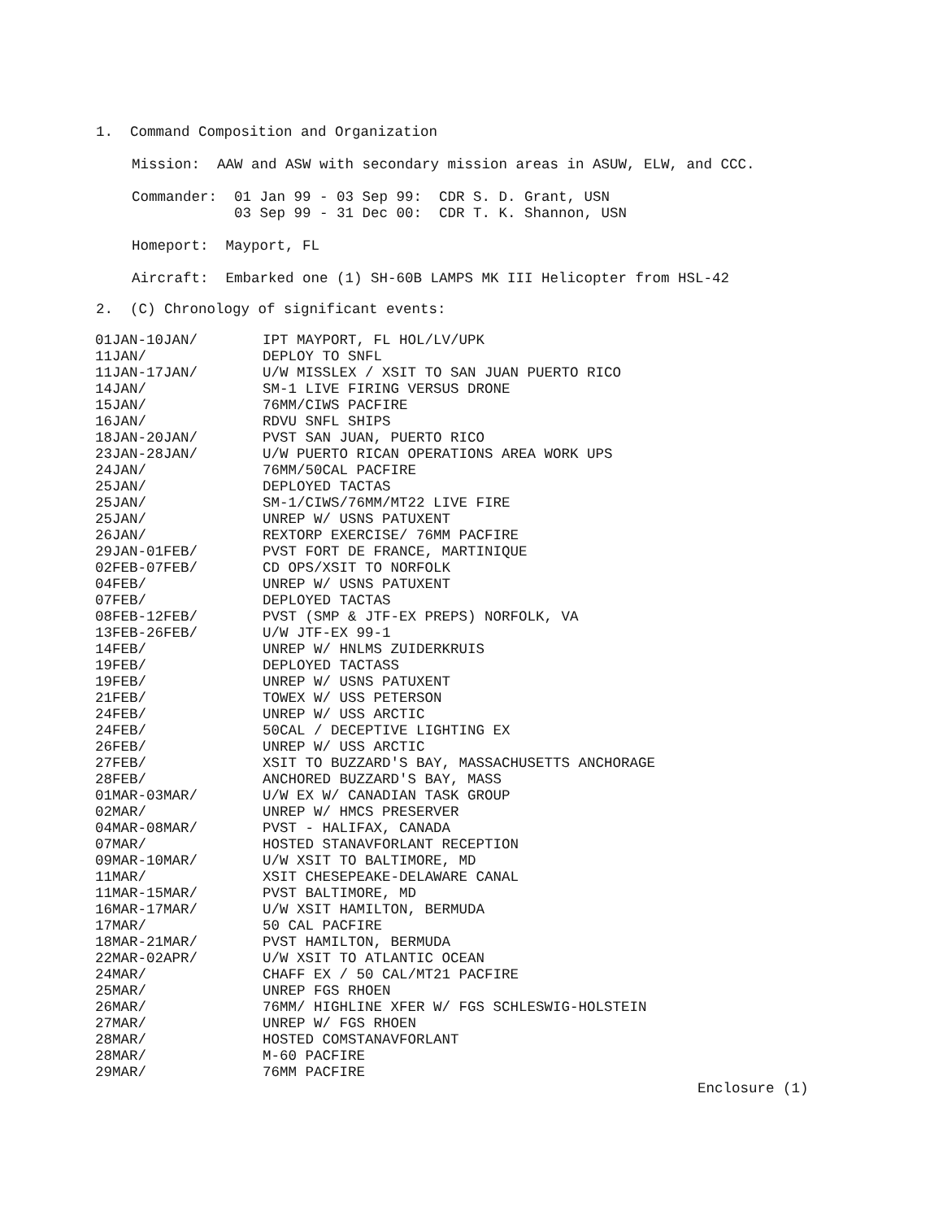1. Command Composition and Organization
Mission: AAW and ASW with secondary mission areas in ASUW, ELW, and CCC.
Commander: 01 Jan 99 - 03 Sep 99: CDR S. D. Grant, USN
03 Sep 99 - 31 Dec 00: CDR T. K. Shannon, USN
Homeport: Mayport, FL
Aircraft: Embarked one (1) SH-60B LAMPS MK III Helicopter from HSL-42
2. (C) Chronology of significant events:
| 01JAN-10JAN/ | IPT MAYPORT, FL HOL/LV/UPK |
| 11JAN/ | DEPLOY TO SNFL |
| 11JAN-17JAN/ | U/W MISSLEX / XSIT TO SAN JUAN PUERTO RICO |
| 14JAN/ | SM-1 LIVE FIRING VERSUS DRONE |
| 15JAN/ | 76MM/CIWS PACFIRE |
| 16JAN/ | RDVU SNFL SHIPS |
| 18JAN-20JAN/ | PVST SAN JUAN, PUERTO RICO |
| 23JAN-28JAN/ | U/W PUERTO RICAN OPERATIONS AREA WORK UPS |
| 24JAN/ | 76MM/50CAL PACFIRE |
| 25JAN/ | DEPLOYED TACTAS |
| 25JAN/ | SM-1/CIWS/76MM/MT22 LIVE FIRE |
| 25JAN/ | UNREP W/ USNS PATUXENT |
| 26JAN/ | REXTORP EXERCISE/ 76MM PACFIRE |
| 29JAN-01FEB/ | PVST FORT DE FRANCE, MARTINIQUE |
| 02FEB-07FEB/ | CD OPS/XSIT TO NORFOLK |
| 04FEB/ | UNREP W/ USNS PATUXENT |
| 07FEB/ | DEPLOYED TACTAS |
| 08FEB-12FEB/ | PVST (SMP & JTF-EX PREPS) NORFOLK, VA |
| 13FEB-26FEB/ | U/W JTF-EX 99-1 |
| 14FEB/ | UNREP W/ HNLMS ZUIDERKRUIS |
| 19FEB/ | DEPLOYED TACTASS |
| 19FEB/ | UNREP W/ USNS PATUXENT |
| 21FEB/ | TOWEX W/ USS PETERSON |
| 24FEB/ | UNREP W/ USS ARCTIC |
| 24FEB/ | 50CAL / DECEPTIVE LIGHTING EX |
| 26FEB/ | UNREP W/ USS ARCTIC |
| 27FEB/ | XSIT TO BUZZARD'S BAY, MASSACHUSETTS ANCHORAGE |
| 28FEB/ | ANCHORED BUZZARD'S BAY, MASS |
| 01MAR-03MAR/ | U/W EX W/ CANADIAN TASK GROUP |
| 02MAR/ | UNREP W/ HMCS PRESERVER |
| 04MAR-08MAR/ | PVST - HALIFAX, CANADA |
| 07MAR/ | HOSTED STANAVFORLANT RECEPTION |
| 09MAR-10MAR/ | U/W XSIT TO BALTIMORE, MD |
| 11MAR/ | XSIT CHESEPEAKE-DELAWARE CANAL |
| 11MAR-15MAR/ | PVST BALTIMORE, MD |
| 16MAR-17MAR/ | U/W XSIT HAMILTON, BERMUDA |
| 17MAR/ | 50 CAL PACFIRE |
| 18MAR-21MAR/ | PVST HAMILTON, BERMUDA |
| 22MAR-02APR/ | U/W XSIT TO ATLANTIC OCEAN |
| 24MAR/ | CHAFF EX / 50 CAL/MT21 PACFIRE |
| 25MAR/ | UNREP FGS RHOEN |
| 26MAR/ | 76MM/ HIGHLINE XFER W/ FGS SCHLESWIG-HOLSTEIN |
| 27MAR/ | UNREP W/ FGS RHOEN |
| 28MAR/ | HOSTED COMSTANAVFORLANT |
| 28MAR/ | M-60 PACFIRE |
| 29MAR/ | 76MM PACFIRE |
Enclosure (1)